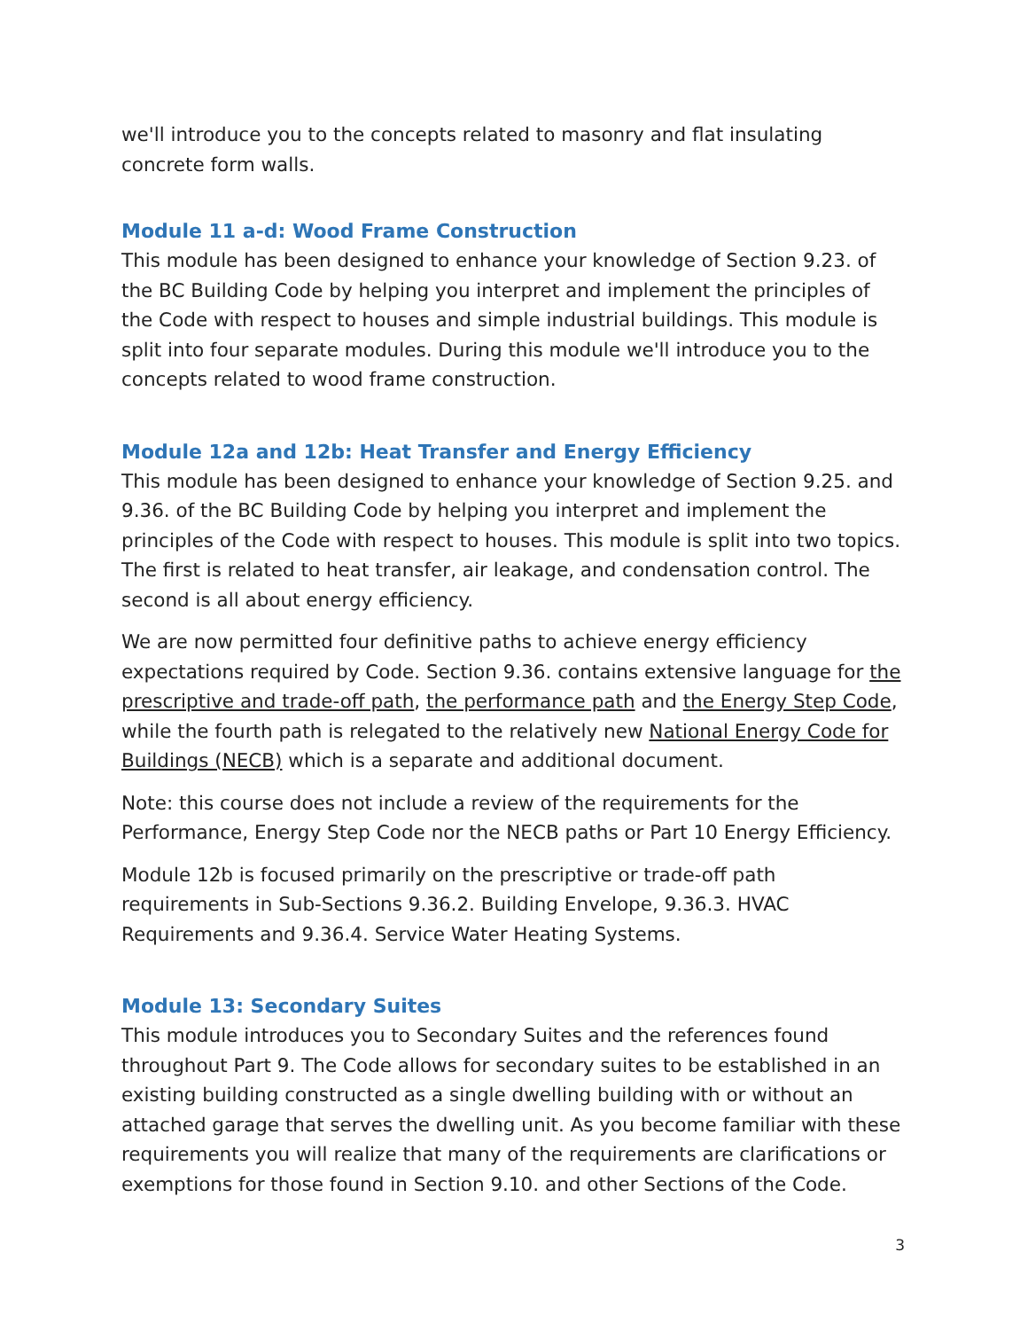we'll introduce you to the concepts related to masonry and flat insulating concrete form walls.
Module 11 a-d: Wood Frame Construction
This module has been designed to enhance your knowledge of Section 9.23. of the BC Building Code by helping you interpret and implement the principles of the Code with respect to houses and simple industrial buildings. This module is split into four separate modules. During this module we'll introduce you to the concepts related to wood frame construction.
Module 12a and 12b: Heat Transfer and Energy Efficiency
This module has been designed to enhance your knowledge of Section 9.25. and 9.36. of the BC Building Code by helping you interpret and implement the principles of the Code with respect to houses. This module is split into two topics. The first is related to heat transfer, air leakage, and condensation control. The second is all about energy efficiency.
We are now permitted four definitive paths to achieve energy efficiency expectations required by Code. Section 9.36. contains extensive language for the prescriptive and trade-off path, the performance path and the Energy Step Code, while the fourth path is relegated to the relatively new National Energy Code for Buildings (NECB) which is a separate and additional document.
Note: this course does not include a review of the requirements for the Performance, Energy Step Code nor the NECB paths or Part 10 Energy Efficiency.
Module 12b is focused primarily on the prescriptive or trade-off path requirements in Sub-Sections 9.36.2. Building Envelope, 9.36.3. HVAC Requirements and 9.36.4. Service Water Heating Systems.
Module 13: Secondary Suites
This module introduces you to Secondary Suites and the references found throughout Part 9. The Code allows for secondary suites to be established in an existing building constructed as a single dwelling building with or without an attached garage that serves the dwelling unit. As you become familiar with these requirements you will realize that many of the requirements are clarifications or exemptions for those found in Section 9.10. and other Sections of the Code.
3